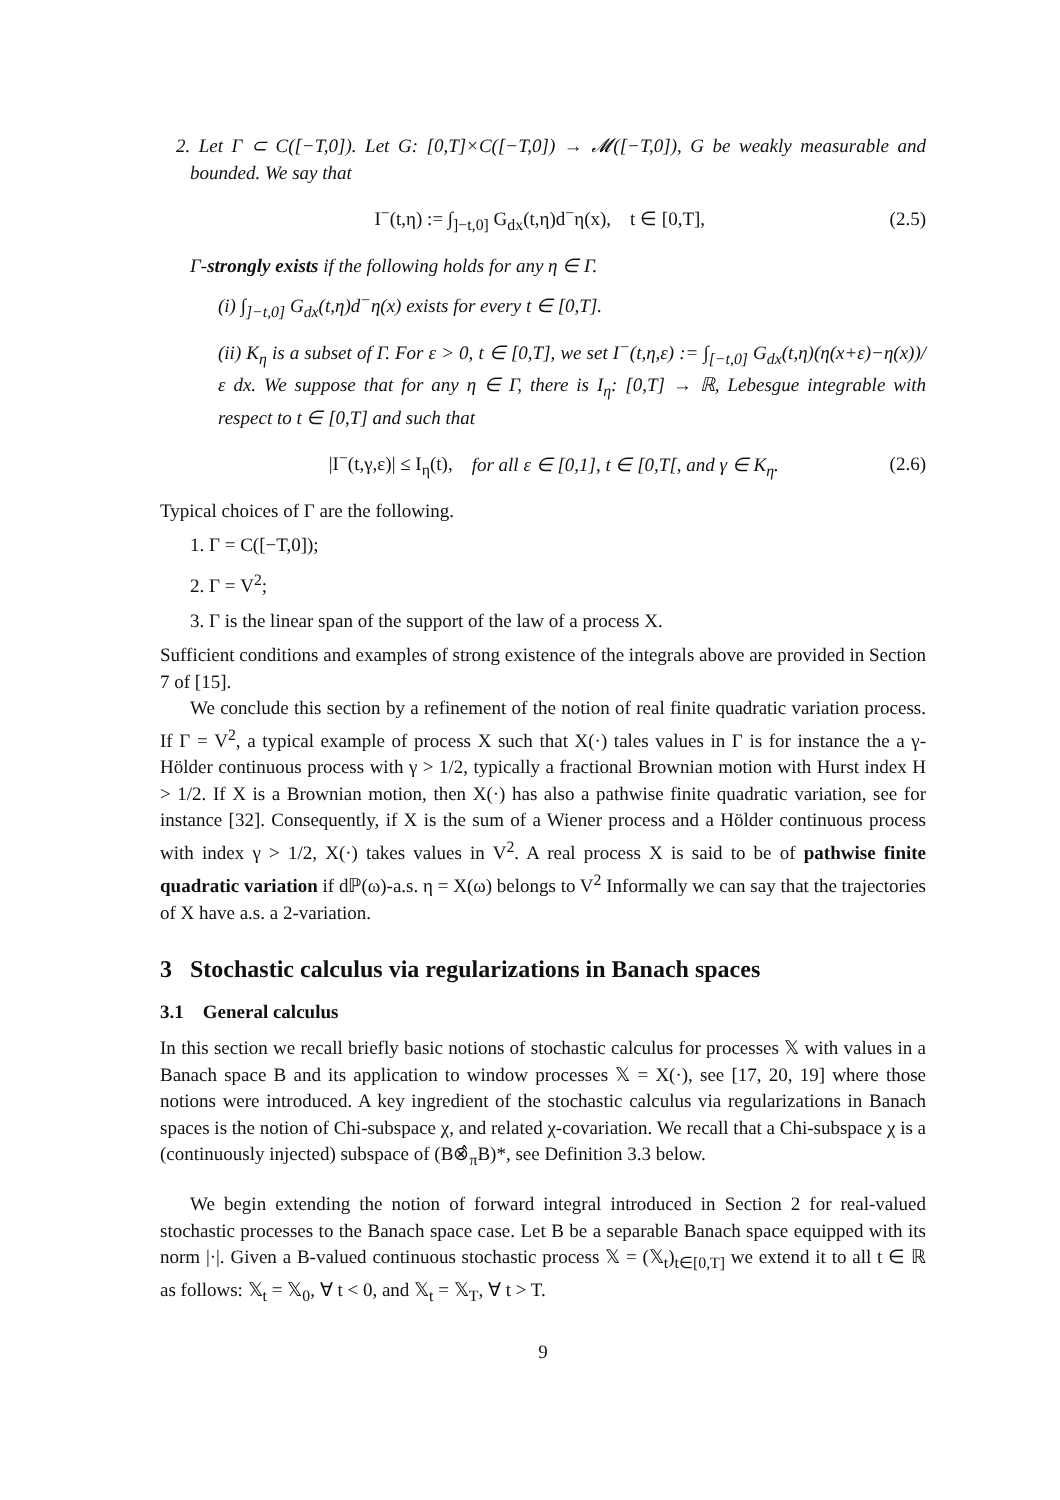2. Let Γ ⊂ C([−T,0]). Let G: [0,T]×C([−T,0]) → 𝓜([−T,0]), G be weakly measurable and bounded. We say that
I<sup>−</sup>(t,η) := ∫<sub>]−t,0]</sub> G<sub>dx</sub>(t,η)d<sup>−</sup>η(x), t ∈ [0,T], (2.5)
Γ-strongly exists if the following holds for any η ∈ Γ.
(i) ∫<sub>]−t,0]</sub> G<sub>dx</sub>(t,η)d<sup>−</sup>η(x) exists for every t ∈ [0,T].
(ii) K<sub>η</sub> is a subset of Γ. For ε > 0, t ∈ [0,T], we set I<sup>−</sup>(t,η,ε) := ∫<sub>[−t,0]</sub> G<sub>dx</sub>(t,η)(η(x+ε)−η(x))/ε dx. We suppose that for any η ∈ Γ, there is I<sub>η</sub>: [0,T] → ℝ, Lebesgue integrable with respect to t ∈ [0,T] and such that
|I<sup>−</sup>(t,γ,ε)| ≤ I<sub>η</sub>(t), for all ε ∈ [0,1], t ∈ [0,T[, and γ ∈ K<sub>η</sub>. (2.6)
Typical choices of Γ are the following.
1. Γ = C([−T,0]);
2. Γ = V<sup>2</sup>;
3. Γ is the linear span of the support of the law of a process X.
Sufficient conditions and examples of strong existence of the integrals above are provided in Section 7 of [15].
We conclude this section by a refinement of the notion of real finite quadratic variation process. If Γ = V<sup>2</sup>, a typical example of process X such that X(·) tales values in Γ is for instance the a γ-Hölder continuous process with γ > 1/2, typically a fractional Brownian motion with Hurst index H > 1/2. If X is a Brownian motion, then X(·) has also a pathwise finite quadratic variation, see for instance [32]. Consequently, if X is the sum of a Wiener process and a Hölder continuous process with index γ > 1/2, X(·) takes values in V<sup>2</sup>. A real process X is said to be of pathwise finite quadratic variation if dℙ(ω)-a.s. η = X(ω) belongs to V<sup>2</sup> Informally we can say that the trajectories of X have a.s. a 2-variation.
3 Stochastic calculus via regularizations in Banach spaces
3.1 General calculus
In this section we recall briefly basic notions of stochastic calculus for processes 𝕏 with values in a Banach space B and its application to window processes 𝕏 = X(·), see [17, 20, 19] where those notions were introduced. A key ingredient of the stochastic calculus via regularizations in Banach spaces is the notion of Chi-subspace χ, and related χ-covariation. We recall that a Chi-subspace χ is a (continuously injected) subspace of (B⊗̂<sub>π</sub>B)*, see Definition 3.3 below.
We begin extending the notion of forward integral introduced in Section 2 for real-valued stochastic processes to the Banach space case. Let B be a separable Banach space equipped with its norm |·|. Given a B-valued continuous stochastic process 𝕏 = (𝕏<sub>t</sub>)<sub>t∈[0,T]</sub> we extend it to all t ∈ ℝ as follows: 𝕏<sub>t</sub> = 𝕏<sub>0</sub>, ∀ t < 0, and 𝕏<sub>t</sub> = 𝕏<sub>T</sub>, ∀ t > T.
9